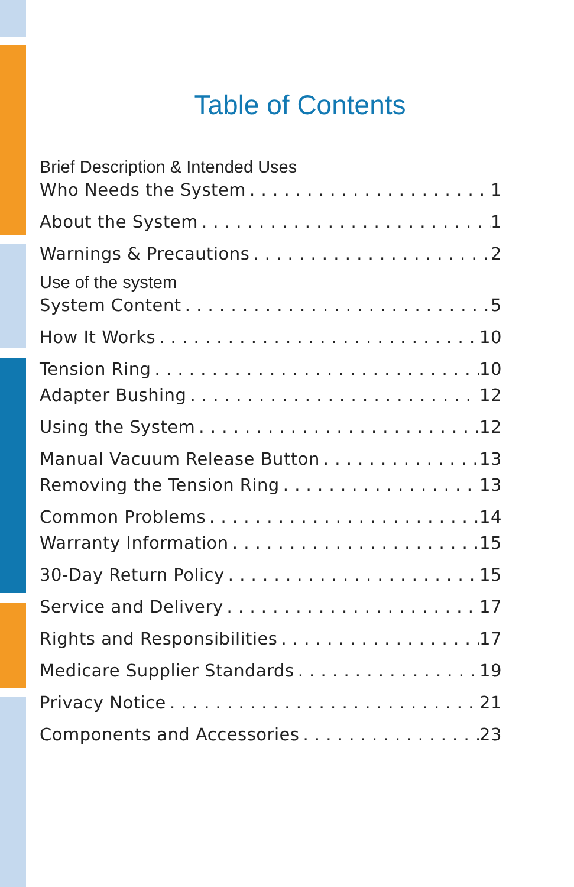Table of Contents
Brief Description & Intended Uses
Who Needs the System 1
About the System 1
Warnings & Precautions 2
Use of the system
System Content 5
How It Works 10
Tension Ring 10
Adapter Bushing 12
Using the System 12
Manual Vacuum Release Button 13
Removing the Tension Ring 13
Common Problems 14
Warranty Information 15
30-Day Return Policy 15
Service and Delivery 17
Rights and Responsibilities 17
Medicare Supplier Standards 19
Privacy Notice 21
Components and Accessories 23